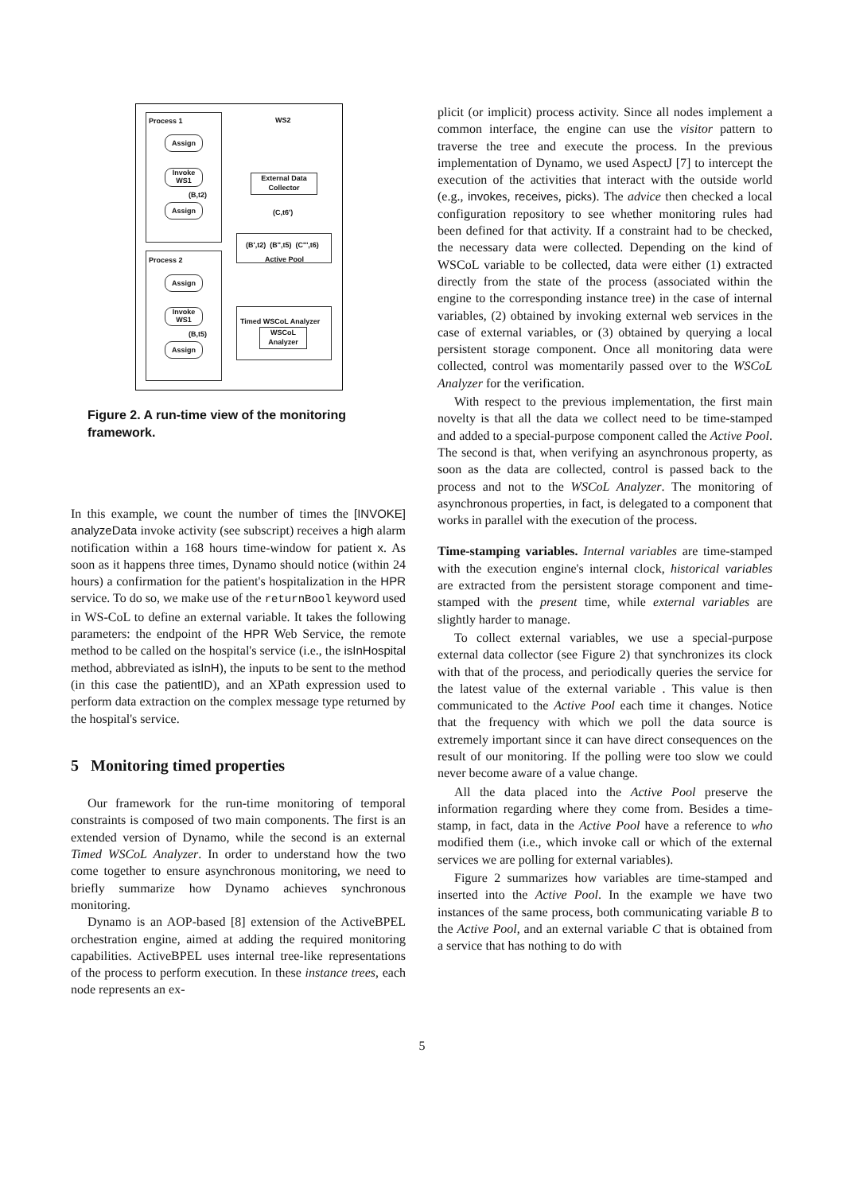Process 1
Assign
Invoke WS1
(B,t2)
Assign
Process 2
Assign
Invoke WS1
(B,t5)
Assign
WS2
External Data Collector
(C,t6')
(B',t2) (B'',t5) (C''',t6)
Active Pool
Timed WSCoL Analyzer
WSCoL Analyzer
Figure 2. A run-time view of the monitoring framework.
In this example, we count the number of times the [INVOKE] analyzeData invoke activity (see subscript) receives a high alarm notification within a 168 hours time-window for patient x. As soon as it happens three times, Dynamo should notice (within 24 hours) a confirmation for the patient's hospitalization in the HPR service. To do so, we make use of the returnBool keyword used in WS-CoL to define an external variable. It takes the following parameters: the endpoint of the HPR Web Service, the remote method to be called on the hospital's service (i.e., the isInHospital method, abbreviated as isInH), the inputs to be sent to the method (in this case the patientID), and an XPath expression used to perform data extraction on the complex message type returned by the hospital's service.
5 Monitoring timed properties
Our framework for the run-time monitoring of temporal constraints is composed of two main components. The first is an extended version of Dynamo, while the second is an external Timed WSCoL Analyzer. In order to understand how the two come together to ensure asynchronous monitoring, we need to briefly summarize how Dynamo achieves synchronous monitoring.
Dynamo is an AOP-based [8] extension of the ActiveBPEL orchestration engine, aimed at adding the required monitoring capabilities. ActiveBPEL uses internal tree-like representations of the process to perform execution. In these instance trees, each node represents an ex-
plicit (or implicit) process activity. Since all nodes implement a common interface, the engine can use the visitor pattern to traverse the tree and execute the process. In the previous implementation of Dynamo, we used AspectJ [7] to intercept the execution of the activities that interact with the outside world (e.g., invokes, receives, picks). The advice then checked a local configuration repository to see whether monitoring rules had been defined for that activity. If a constraint had to be checked, the necessary data were collected. Depending on the kind of WSCoL variable to be collected, data were either (1) extracted directly from the state of the process (associated within the engine to the corresponding instance tree) in the case of internal variables, (2) obtained by invoking external web services in the case of external variables, or (3) obtained by querying a local persistent storage component. Once all monitoring data were collected, control was momentarily passed over to the WSCoL Analyzer for the verification.
With respect to the previous implementation, the first main novelty is that all the data we collect need to be time-stamped and added to a special-purpose component called the Active Pool. The second is that, when verifying an asynchronous property, as soon as the data are collected, control is passed back to the process and not to the WSCoL Analyzer. The monitoring of asynchronous properties, in fact, is delegated to a component that works in parallel with the execution of the process.
Time-stamping variables. Internal variables are time-stamped with the execution engine's internal clock, historical variables are extracted from the persistent storage component and time-stamped with the present time, while external variables are slightly harder to manage.
To collect external variables, we use a special-purpose external data collector (see Figure 2) that synchronizes its clock with that of the process, and periodically queries the service for the latest value of the external variable . This value is then communicated to the Active Pool each time it changes. Notice that the frequency with which we poll the data source is extremely important since it can have direct consequences on the result of our monitoring. If the polling were too slow we could never become aware of a value change.
All the data placed into the Active Pool preserve the information regarding where they come from. Besides a time-stamp, in fact, data in the Active Pool have a reference to who modified them (i.e., which invoke call or which of the external services we are polling for external variables).
Figure 2 summarizes how variables are time-stamped and inserted into the Active Pool. In the example we have two instances of the same process, both communicating variable B to the Active Pool, and an external variable C that is obtained from a service that has nothing to do with
5